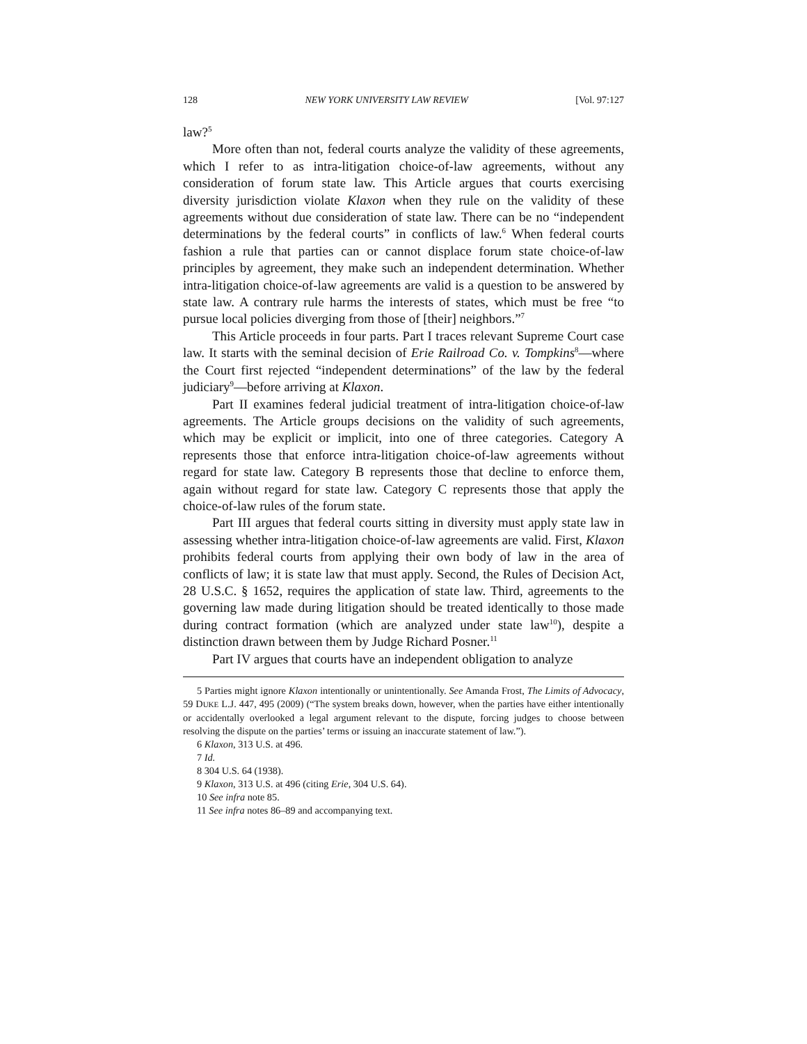128 NEW YORK UNIVERSITY LAW REVIEW [Vol. 97:127
law?<sup>5</sup>
More often than not, federal courts analyze the validity of these agreements, which I refer to as intra-litigation choice-of-law agreements, without any consideration of forum state law. This Article argues that courts exercising diversity jurisdiction violate Klaxon when they rule on the validity of these agreements without due consideration of state law. There can be no “independent determinations by the federal courts” in conflicts of law.<sup>6</sup> When federal courts fashion a rule that parties can or cannot displace forum state choice-of-law principles by agreement, they make such an independent determination. Whether intra-litigation choice-of-law agreements are valid is a question to be answered by state law. A contrary rule harms the interests of states, which must be free “to pursue local policies diverging from those of [their] neighbors.”<sup>7</sup>
This Article proceeds in four parts. Part I traces relevant Supreme Court case law. It starts with the seminal decision of Erie Railroad Co. v. Tompkins<sup>8</sup>—where the Court first rejected “independent determinations” of the law by the federal judiciary<sup>9</sup>—before arriving at Klaxon.
Part II examines federal judicial treatment of intra-litigation choice-of-law agreements. The Article groups decisions on the validity of such agreements, which may be explicit or implicit, into one of three categories. Category A represents those that enforce intra-litigation choice-of-law agreements without regard for state law. Category B represents those that decline to enforce them, again without regard for state law. Category C represents those that apply the choice-of-law rules of the forum state.
Part III argues that federal courts sitting in diversity must apply state law in assessing whether intra-litigation choice-of-law agreements are valid. First, Klaxon prohibits federal courts from applying their own body of law in the area of conflicts of law; it is state law that must apply. Second, the Rules of Decision Act, 28 U.S.C. § 1652, requires the application of state law. Third, agreements to the governing law made during litigation should be treated identically to those made during contract formation (which are analyzed under state law<sup>10</sup>), despite a distinction drawn between them by Judge Richard Posner.<sup>11</sup>
Part IV argues that courts have an independent obligation to analyze
5 Parties might ignore Klaxon intentionally or unintentionally. See Amanda Frost, The Limits of Advocacy, 59 DUKE L.J. 447, 495 (2009) (“The system breaks down, however, when the parties have either intentionally or accidentally overlooked a legal argument relevant to the dispute, forcing judges to choose between resolving the dispute on the parties’ terms or issuing an inaccurate statement of law.”).
6 Klaxon, 313 U.S. at 496.
7 Id.
8 304 U.S. 64 (1938).
9 Klaxon, 313 U.S. at 496 (citing Erie, 304 U.S. 64).
10 See infra note 85.
11 See infra notes 86–89 and accompanying text.